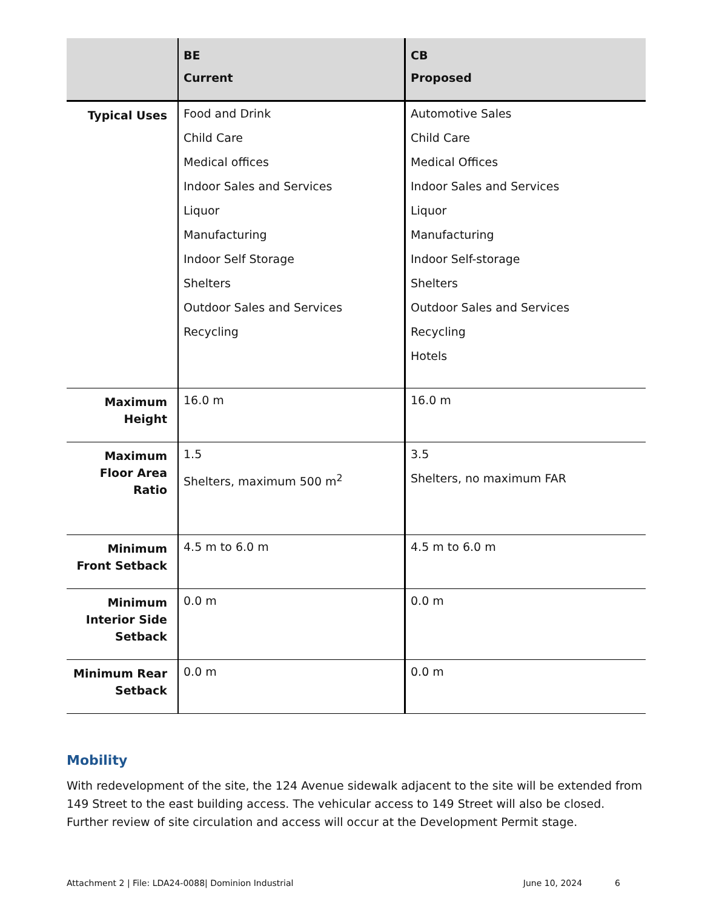| | BE Current | CB Proposed |
| --- | --- | --- |
| Typical Uses | Food and Drink Child Care Medical offices Indoor Sales and Services Liquor Manufacturing Indoor Self Storage Shelters Outdoor Sales and Services Recycling | Automotive Sales Child Care Medical Offices Indoor Sales and Services Liquor Manufacturing Indoor Self-storage Shelters Outdoor Sales and Services Recycling Hotels |
| Maximum Height | 16.0 m | 16.0 m |
| Maximum Floor Area Ratio | 1.5 Shelters, maximum 500 m<sup>2</sup> | 3.5 Shelters, no maximum FAR |
| Minimum Front Setback | 4.5 m to 6.0 m | 4.5 m to 6.0 m |
| Minimum Interior Side Setback | 0.0 m | 0.0 m |
| Minimum Rear Setback | 0.0 m | 0.0 m |
Mobility
With redevelopment of the site, the 124 Avenue sidewalk adjacent to the site will be extended from 149 Street to the east building access. The vehicular access to 149 Street will also be closed. Further review of site circulation and access will occur at the Development Permit stage.
Attachment 2 | File: LDA24-0088| Dominion Industrial June 10, 2024 6